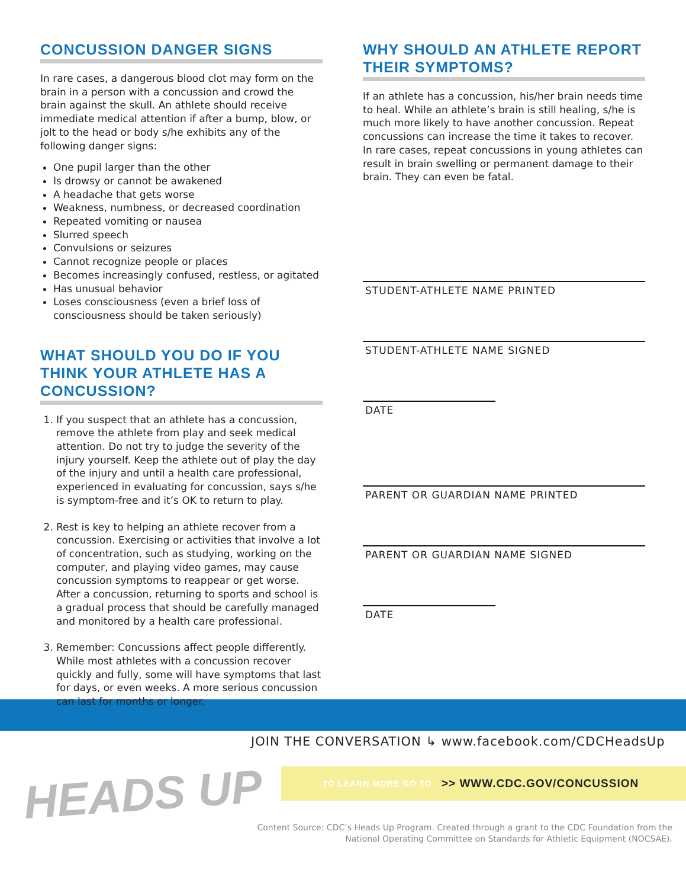CONCUSSION DANGER SIGNS
In rare cases, a dangerous blood clot may form on the brain in a person with a concussion and crowd the brain against the skull. An athlete should receive immediate medical attention if after a bump, blow, or jolt to the head or body s/he exhibits any of the following danger signs:
One pupil larger than the other
Is drowsy or cannot be awakened
A headache that gets worse
Weakness, numbness, or decreased coordination
Repeated vomiting or nausea
Slurred speech
Convulsions or seizures
Cannot recognize people or places
Becomes increasingly confused, restless, or agitated
Has unusual behavior
Loses consciousness (even a brief loss of consciousness should be taken seriously)
WHAT SHOULD YOU DO IF YOU THINK YOUR ATHLETE HAS A CONCUSSION?
1. If you suspect that an athlete has a concussion, remove the athlete from play and seek medical attention. Do not try to judge the severity of the injury yourself. Keep the athlete out of play the day of the injury and until a health care professional, experienced in evaluating for concussion, says s/he is symptom-free and it’s OK to return to play.
2. Rest is key to helping an athlete recover from a concussion. Exercising or activities that involve a lot of concentration, such as studying, working on the computer, and playing video games, may cause concussion symptoms to reappear or get worse. After a concussion, returning to sports and school is a gradual process that should be carefully managed and monitored by a health care professional.
3. Remember: Concussions affect people differently. While most athletes with a concussion recover quickly and fully, some will have symptoms that last for days, or even weeks. A more serious concussion can last for months or longer.
WHY SHOULD AN ATHLETE REPORT THEIR SYMPTOMS?
If an athlete has a concussion, his/her brain needs time to heal. While an athlete’s brain is still healing, s/he is much more likely to have another concussion. Repeat concussions can increase the time it takes to recover. In rare cases, repeat concussions in young athletes can result in brain swelling or permanent damage to their brain. They can even be fatal.
STUDENT-ATHLETE NAME PRINTED
STUDENT-ATHLETE NAME SIGNED
DATE
PARENT OR GUARDIAN NAME PRINTED
PARENT OR GUARDIAN NAME SIGNED
DATE
JOIN THE CONVERSATION ↳ www.facebook.com/CDCHeadsUp
TO LEARN MORE GO TO >> WWW.CDC.GOV/CONCUSSION
Content Source: CDC’s Heads Up Program. Created through a grant to the CDC Foundation from the
National Operating Committee on Standards for Athletic Equipment (NOCSAE).
HEADS UP